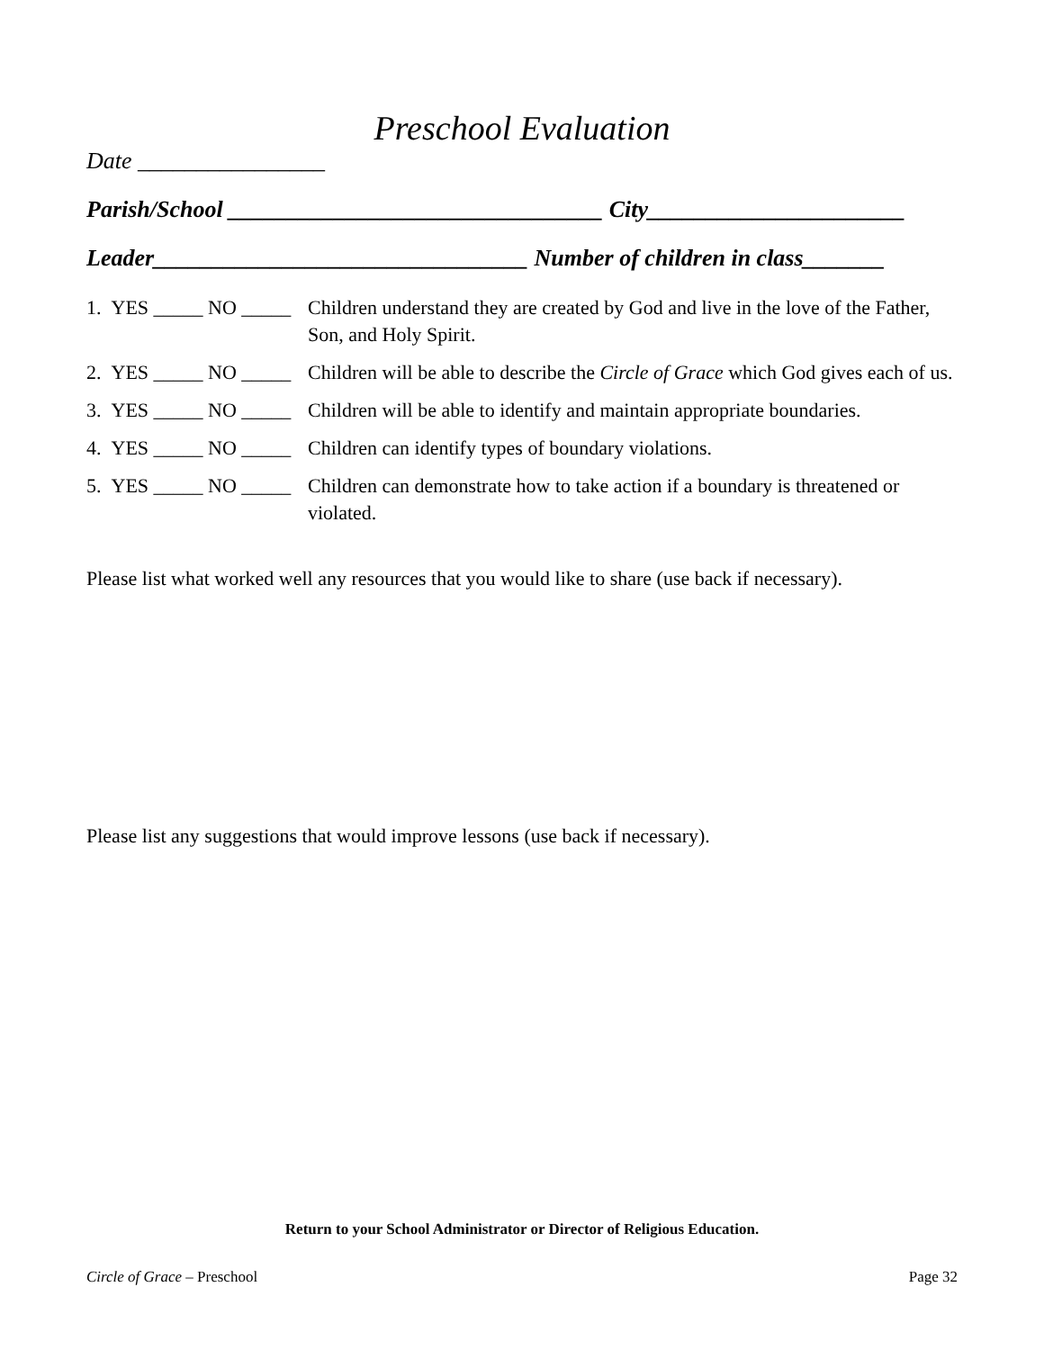Preschool Evaluation
Date ________________
Parish/School ________________________________ City______________________
Leader________________________________ Number of children in class_______
1. YES _____ NO _____ Children understand they are created by God and live in the love of the Father, Son, and Holy Spirit.
2. YES _____ NO _____ Children will be able to describe the Circle of Grace which God gives each of us.
3. YES _____ NO _____ Children will be able to identify and maintain appropriate boundaries.
4. YES _____ NO _____ Children can identify types of boundary violations.
5. YES _____ NO _____ Children can demonstrate how to take action if a boundary is threatened or violated.
Please list what worked well any resources that you would like to share (use back if necessary).
Please list any suggestions that would improve lessons (use back if necessary).
Return to your School Administrator or Director of Religious Education.
Circle of Grace – Preschool Page 32